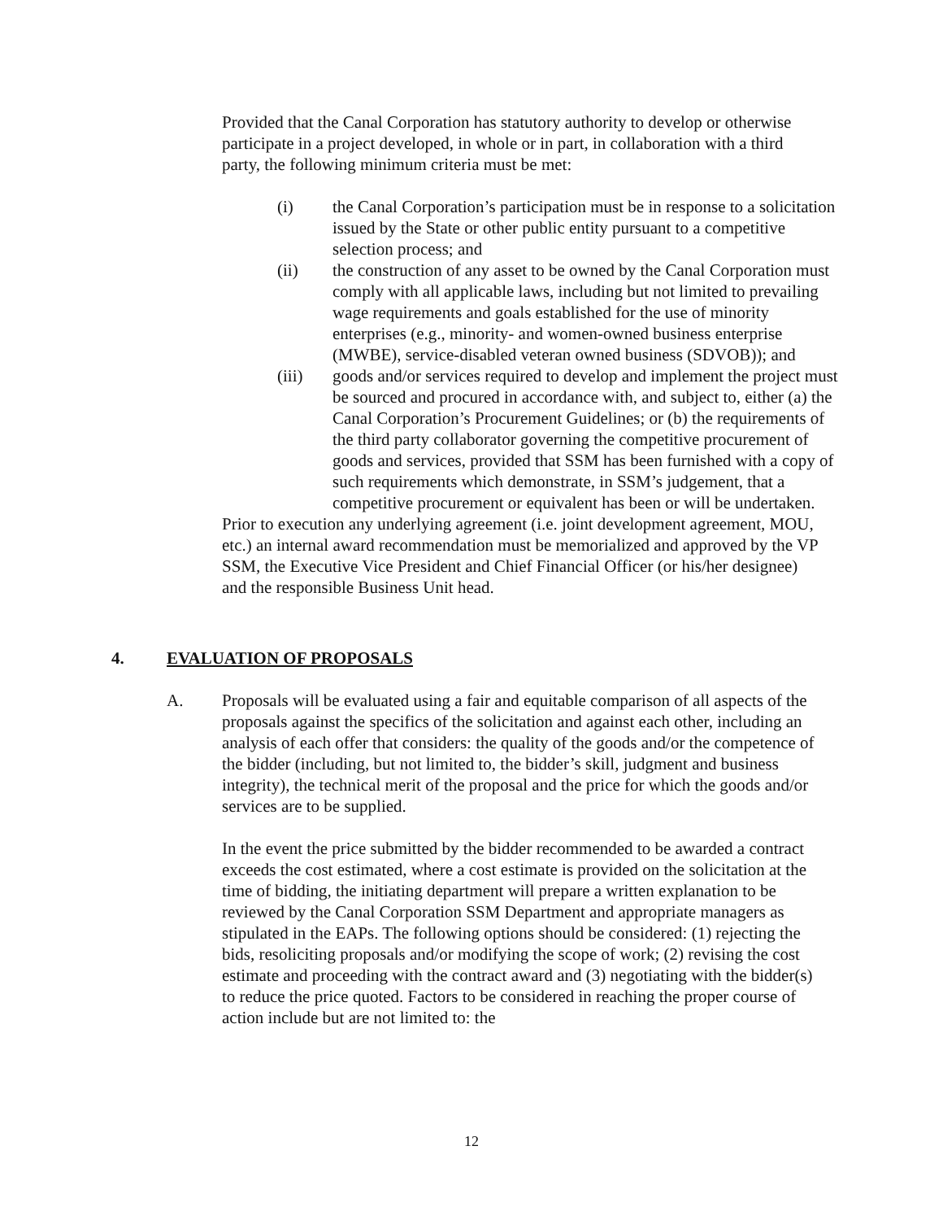Provided that the Canal Corporation has statutory authority to develop or otherwise participate in a project developed, in whole or in part, in collaboration with a third party, the following minimum criteria must be met:
(i) the Canal Corporation’s participation must be in response to a solicitation issued by the State or other public entity pursuant to a competitive selection process; and
(ii) the construction of any asset to be owned by the Canal Corporation must comply with all applicable laws, including but not limited to prevailing wage requirements and goals established for the use of minority enterprises (e.g., minority- and women-owned business enterprise (MWBE), service-disabled veteran owned business (SDVOB)); and
(iii) goods and/or services required to develop and implement the project must be sourced and procured in accordance with, and subject to, either (a) the Canal Corporation’s Procurement Guidelines; or (b) the requirements of the third party collaborator governing the competitive procurement of goods and services, provided that SSM has been furnished with a copy of such requirements which demonstrate, in SSM’s judgement, that a competitive procurement or equivalent has been or will be undertaken.
Prior to execution any underlying agreement (i.e. joint development agreement, MOU, etc.) an internal award recommendation must be memorialized and approved by the VP SSM, the Executive Vice President and Chief Financial Officer (or his/her designee) and the responsible Business Unit head.
4. EVALUATION OF PROPOSALS
A. Proposals will be evaluated using a fair and equitable comparison of all aspects of the proposals against the specifics of the solicitation and against each other, including an analysis of each offer that considers: the quality of the goods and/or the competence of the bidder (including, but not limited to, the bidder’s skill, judgment and business integrity), the technical merit of the proposal and the price for which the goods and/or services are to be supplied.
In the event the price submitted by the bidder recommended to be awarded a contract exceeds the cost estimated, where a cost estimate is provided on the solicitation at the time of bidding, the initiating department will prepare a written explanation to be reviewed by the Canal Corporation SSM Department and appropriate managers as stipulated in the EAPs. The following options should be considered: (1) rejecting the bids, resoliciting proposals and/or modifying the scope of work; (2) revising the cost estimate and proceeding with the contract award and (3) negotiating with the bidder(s) to reduce the price quoted. Factors to be considered in reaching the proper course of action include but are not limited to: the
12